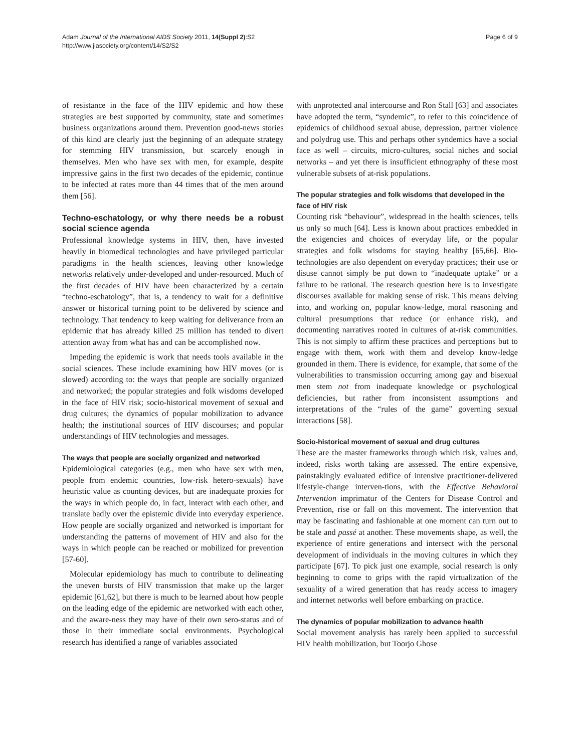Adam Journal of the International AIDS Society 2011, 14(Suppl 2):S2
http://www.jiasociety.org/content/14/S2/S2
Page 6 of 9
of resistance in the face of the HIV epidemic and how these strategies are best supported by community, state and sometimes business organizations around them. Prevention good-news stories of this kind are clearly just the beginning of an adequate strategy for stemming HIV transmission, but scarcely enough in themselves. Men who have sex with men, for example, despite impressive gains in the first two decades of the epidemic, continue to be infected at rates more than 44 times that of the men around them [56].
Techno-eschatology, or why there needs be a robust social science agenda
Professional knowledge systems in HIV, then, have invested heavily in biomedical technologies and have privileged particular paradigms in the health sciences, leaving other knowledge networks relatively under-developed and under-resourced. Much of the first decades of HIV have been characterized by a certain “techno-eschatology”, that is, a tendency to wait for a definitive answer or historical turning point to be delivered by science and technology. That tendency to keep waiting for deliverance from an epidemic that has already killed 25 million has tended to divert attention away from what has and can be accomplished now.
Impeding the epidemic is work that needs tools available in the social sciences. These include examining how HIV moves (or is slowed) according to: the ways that people are socially organized and networked; the popular strategies and folk wisdoms developed in the face of HIV risk; socio-historical movement of sexual and drug cultures; the dynamics of popular mobilization to advance health; the institutional sources of HIV discourses; and popular understandings of HIV technologies and messages.
The ways that people are socially organized and networked
Epidemiological categories (e.g., men who have sex with men, people from endemic countries, low-risk hetero-sexuals) have heuristic value as counting devices, but are inadequate proxies for the ways in which people do, in fact, interact with each other, and translate badly over the epistemic divide into everyday experience. How people are socially organized and networked is important for understanding the patterns of movement of HIV and also for the ways in which people can be reached or mobilized for prevention [57-60].
Molecular epidemiology has much to contribute to delineating the uneven bursts of HIV transmission that make up the larger epidemic [61,62], but there is much to be learned about how people on the leading edge of the epidemic are networked with each other, and the aware-ness they may have of their own sero-status and of those in their immediate social environments. Psychological research has identified a range of variables associated
with unprotected anal intercourse and Ron Stall [63] and associates have adopted the term, “syndemic”, to refer to this coincidence of epidemics of childhood sexual abuse, depression, partner violence and polydrug use. This and perhaps other syndemics have a social face as well – circuits, micro-cultures, social niches and social networks – and yet there is insufficient ethnography of these most vulnerable subsets of at-risk populations.
The popular strategies and folk wisdoms that developed in the face of HIV risk
Counting risk “behaviour”, widespread in the health sciences, tells us only so much [64]. Less is known about practices embedded in the exigencies and choices of everyday life, or the popular strategies and folk wisdoms for staying healthy [65,66]. Bio-technologies are also dependent on everyday practices; their use or disuse cannot simply be put down to “inadequate uptake” or a failure to be rational. The research question here is to investigate discourses available for making sense of risk. This means delving into, and working on, popular know-ledge, moral reasoning and cultural presumptions that reduce (or enhance risk), and documenting narratives rooted in cultures of at-risk communities. This is not simply to affirm these practices and perceptions but to engage with them, work with them and develop know-ledge grounded in them. There is evidence, for example, that some of the vulnerabilities to transmission occurring among gay and bisexual men stem not from inadequate knowledge or psychological deficiencies, but rather from inconsistent assumptions and interpretations of the “rules of the game” governing sexual interactions [58].
Socio-historical movement of sexual and drug cultures
These are the master frameworks through which risk, values and, indeed, risks worth taking are assessed. The entire expensive, painstakingly evaluated edifice of intensive practitioner-delivered lifestyle-change interven-tions, with the Effective Behavioral Intervention imprimatur of the Centers for Disease Control and Prevention, rise or fall on this movement. The intervention that may be fascinating and fashionable at one moment can turn out to be stale and passé at another. These movements shape, as well, the experience of entire generations and intersect with the personal development of individuals in the moving cultures in which they participate [67]. To pick just one example, social research is only beginning to come to grips with the rapid virtualization of the sexuality of a wired generation that has ready access to imagery and internet networks well before embarking on practice.
The dynamics of popular mobilization to advance health
Social movement analysis has rarely been applied to successful HIV health mobilization, but Toorjo Ghose